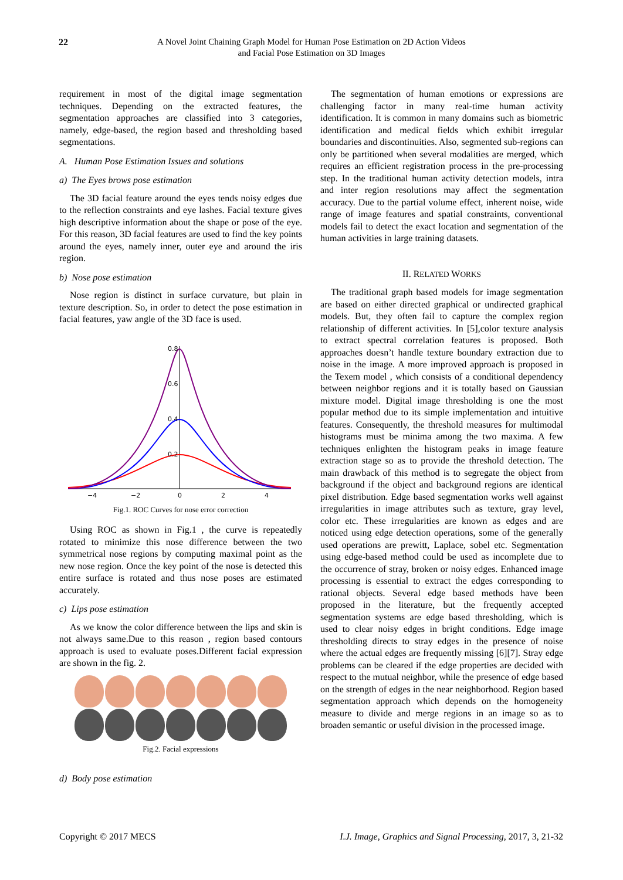22
A Novel Joint Chaining Graph Model for Human Pose Estimation on 2D Action Videos
and Facial Pose Estimation on 3D Images
requirement in most of the digital image segmentation techniques. Depending on the extracted features, the segmentation approaches are classified into 3 categories, namely, edge-based, the region based and thresholding based segmentations.
A. Human Pose Estimation Issues and solutions
a) The Eyes brows pose estimation
The 3D facial feature around the eyes tends noisy edges due to the reflection constraints and eye lashes. Facial texture gives high descriptive information about the shape or pose of the eye. For this reason, 3D facial features are used to find the key points around the eyes, namely inner, outer eye and around the iris region.
b) Nose pose estimation
Nose region is distinct in surface curvature, but plain in texture description. So, in order to detect the pose estimation in facial features, yaw angle of the 3D face is used.
−4
−2
0
2
4
0.8
0.6
0.4
0.2
Fig.1. ROC Curves for nose error correction
Using ROC as shown in Fig.1 , the curve is repeatedly rotated to minimize this nose difference between the two symmetrical nose regions by computing maximal point as the new nose region. Once the key point of the nose is detected this entire surface is rotated and thus nose poses are estimated accurately.
c) Lips pose estimation
As we know the color difference between the lips and skin is not always same.Due to this reason , region based contours approach is used to evaluate poses.Different facial expression are shown in the fig. 2.
Fig.2. Facial expressions
d) Body pose estimation
The segmentation of human emotions or expressions are challenging factor in many real-time human activity identification. It is common in many domains such as biometric identification and medical fields which exhibit irregular boundaries and discontinuities. Also, segmented sub-regions can only be partitioned when several modalities are merged, which requires an efficient registration process in the pre-processing step. In the traditional human activity detection models, intra and inter region resolutions may affect the segmentation accuracy. Due to the partial volume effect, inherent noise, wide range of image features and spatial constraints, conventional models fail to detect the exact location and segmentation of the human activities in large training datasets.
II. RELATED WORKS
The traditional graph based models for image segmentation are based on either directed graphical or undirected graphical models. But, they often fail to capture the complex region relationship of different activities. In [5],color texture analysis to extract spectral correlation features is proposed. Both approaches doesn’t handle texture boundary extraction due to noise in the image. A more improved approach is proposed in the Texem model , which consists of a conditional dependency between neighbor regions and it is totally based on Gaussian mixture model. Digital image thresholding is one the most popular method due to its simple implementation and intuitive features. Consequently, the threshold measures for multimodal histograms must be minima among the two maxima. A few techniques enlighten the histogram peaks in image feature extraction stage so as to provide the threshold detection. The main drawback of this method is to segregate the object from background if the object and background regions are identical pixel distribution. Edge based segmentation works well against irregularities in image attributes such as texture, gray level, color etc. These irregularities are known as edges and are noticed using edge detection operations, some of the generally used operations are prewitt, Laplace, sobel etc. Segmentation using edge-based method could be used as incomplete due to the occurrence of stray, broken or noisy edges. Enhanced image processing is essential to extract the edges corresponding to rational objects. Several edge based methods have been proposed in the literature, but the frequently accepted segmentation systems are edge based thresholding, which is used to clear noisy edges in bright conditions. Edge image thresholding directs to stray edges in the presence of noise where the actual edges are frequently missing [6][7]. Stray edge problems can be cleared if the edge properties are decided with respect to the mutual neighbor, while the presence of edge based on the strength of edges in the near neighborhood. Region based segmentation approach which depends on the homogeneity measure to divide and merge regions in an image so as to broaden semantic or useful division in the processed image.
Copyright © 2017 MECS I.J. Image, Graphics and Signal Processing, 2017, 3, 21-32